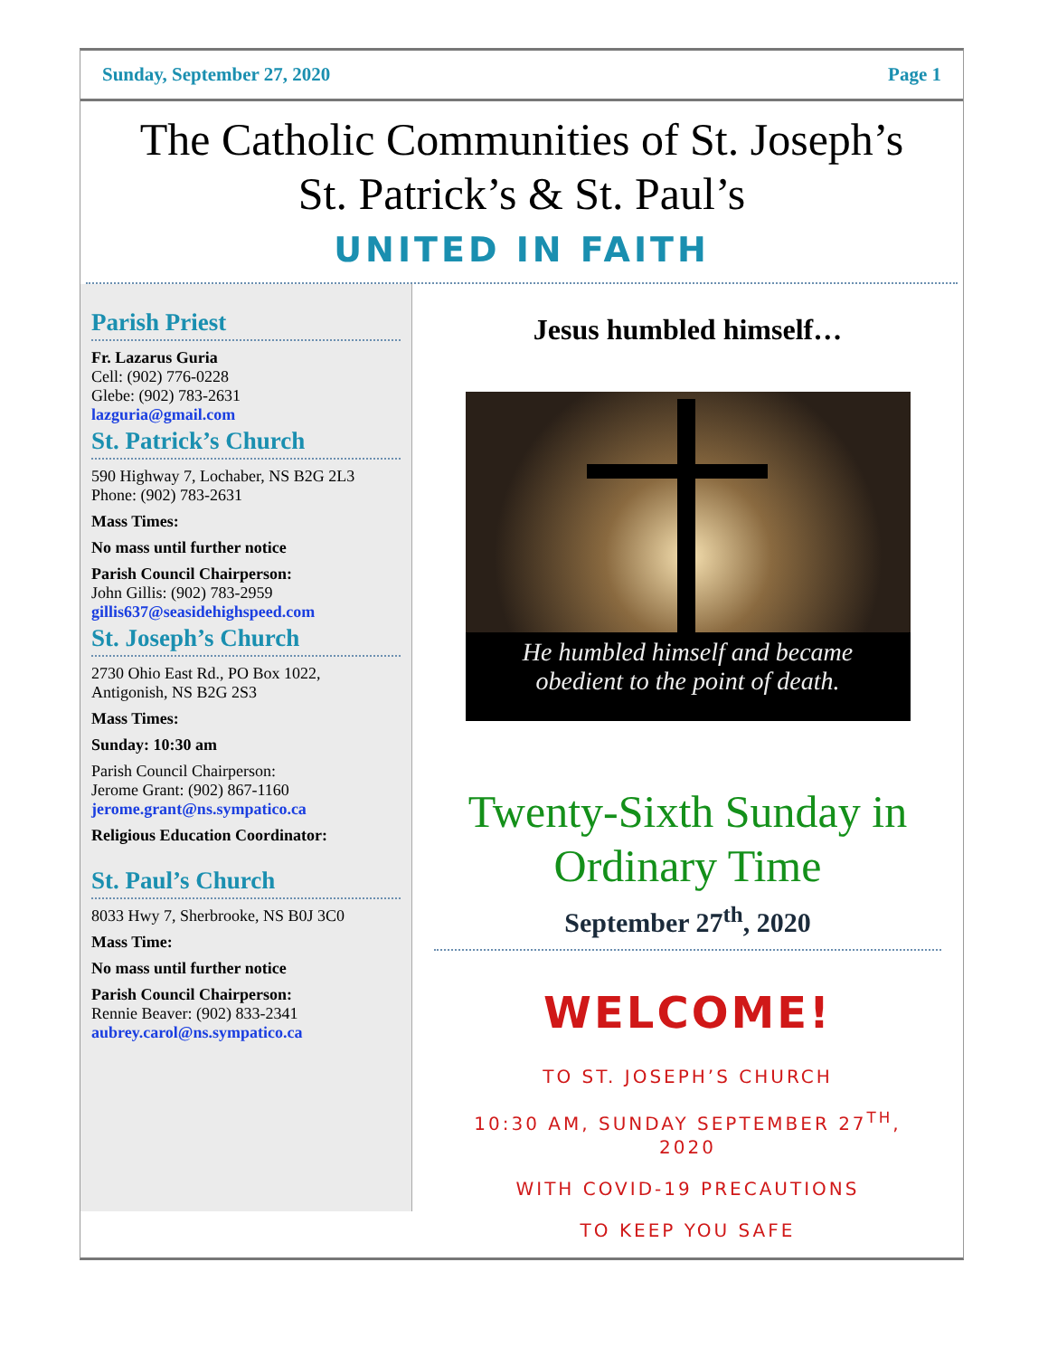Sunday, September 27, 2020 Page 1
The Catholic Communities of St. Joseph’s
St. Patrick’s & St. Paul’s
UNITED IN FAITH
Parish Priest
Fr. Lazarus Guria
Cell: (902) 776-0228
Glebe: (902) 783-2631
lazguria@gmail.com
St. Patrick’s Church
590 Highway 7, Lochaber, NS B2G 2L3
Phone: (902) 783-2631
Mass Times:
No mass until further notice
Parish Council Chairperson:
John Gillis: (902) 783-2959
gillis637@seasidehighspeed.com
St. Joseph’s Church
2730 Ohio East Rd., PO Box 1022,
Antigonish, NS B2G 2S3
Mass Times:
Sunday: 10:30 am
Parish Council Chairperson:
Jerome Grant: (902) 867-1160
jerome.grant@ns.sympatico.ca
Religious Education Coordinator:
St. Paul’s Church
8033 Hwy 7, Sherbrooke, NS B0J 3C0
Mass Time:
No mass until further notice
Parish Council Chairperson:
Rennie Beaver: (902) 833-2341
aubrey.carol@ns.sympatico.ca
Jesus humbled himself…
He humbled himself and became
obedient to the point of death.
Twenty-Sixth Sunday in
Ordinary Time
September 27<sup>th</sup>, 2020
WELCOME!
TO ST. JOSEPH’S CHURCH
10:30 AM, SUNDAY SEPTEMBER 27<sup>TH</sup>,
2020
WITH COVID-19 PRECAUTIONS
TO KEEP YOU SAFE